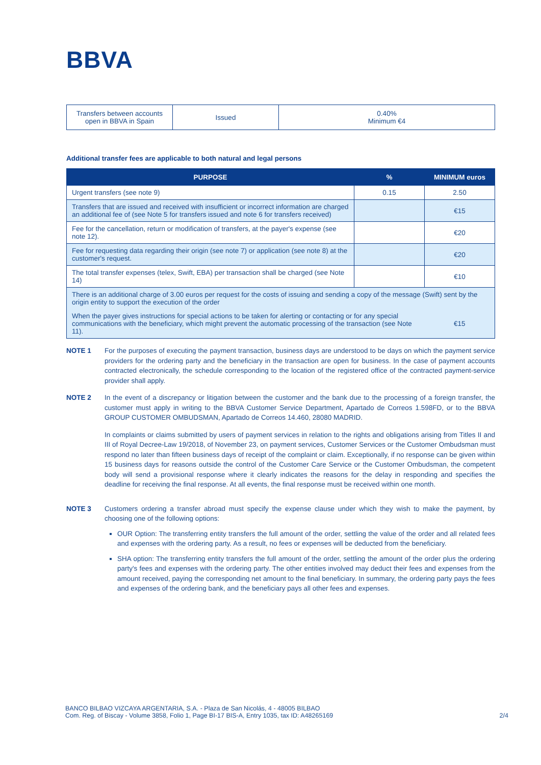BBVA
| Transfers between accounts open in BBVA in Spain | Issued | 0.40% Minimum €4 |
Additional transfer fees are applicable to both natural and legal persons
| PURPOSE | % | MINIMUM euros |
| --- | --- | --- |
| Urgent transfers (see note 9) | 0.15 | 2.50 |
| Transfers that are issued and received with insufficient or incorrect information are charged an additional fee of (see Note 5 for transfers issued and note 6 for transfers received) | | €15 |
| Fee for the cancellation, return or modification of transfers, at the payer's expense (see note 12). | | €20 |
| Fee for requesting data regarding their origin (see note 7) or application (see note 8) at the customer's request. | | €20 |
| The total transfer expenses (telex, Swift, EBA) per transaction shall be charged (see Note 14) | | €10 |
| There is an additional charge of 3.00 euros per request for the costs of issuing and sending a copy of the message (Swift) sent by the origin entity to support the execution of the order | | |
| When the payer gives instructions for special actions to be taken for alerting or contacting or for any special communications with the beneficiary, which might prevent the automatic processing of the transaction (see Note 11). | | €15 |
NOTE 1 For the purposes of executing the payment transaction, business days are understood to be days on which the payment service providers for the ordering party and the beneficiary in the transaction are open for business. In the case of payment accounts contracted electronically, the schedule corresponding to the location of the registered office of the contracted payment-service provider shall apply.
NOTE 2 In the event of a discrepancy or litigation between the customer and the bank due to the processing of a foreign transfer, the customer must apply in writing to the BBVA Customer Service Department, Apartado de Correos 1.598FD, or to the BBVA GROUP CUSTOMER OMBUDSMAN, Apartado de Correos 14.460, 28080 MADRID.
In complaints or claims submitted by users of payment services in relation to the rights and obligations arising from Titles II and III of Royal Decree-Law 19/2018, of November 23, on payment services, Customer Services or the Customer Ombudsman must respond no later than fifteen business days of receipt of the complaint or claim. Exceptionally, if no response can be given within 15 business days for reasons outside the control of the Customer Care Service or the Customer Ombudsman, the competent body will send a provisional response where it clearly indicates the reasons for the delay in responding and specifies the deadline for receiving the final response. At all events, the final response must be received within one month.
NOTE 3 Customers ordering a transfer abroad must specify the expense clause under which they wish to make the payment, by choosing one of the following options:
OUR Option: The transferring entity transfers the full amount of the order, settling the value of the order and all related fees and expenses with the ordering party. As a result, no fees or expenses will be deducted from the beneficiary.
SHA option: The transferring entity transfers the full amount of the order, settling the amount of the order plus the ordering party's fees and expenses with the ordering party. The other entities involved may deduct their fees and expenses from the amount received, paying the corresponding net amount to the final beneficiary. In summary, the ordering party pays the fees and expenses of the ordering bank, and the beneficiary pays all other fees and expenses.
BANCO BILBAO VIZCAYA ARGENTARIA, S.A. - Plaza de San Nicolás, 4 - 48005 BILBAO
Com. Reg. of Biscay - Volume 3858, Folio 1, Page BI-17 BIS-A, Entry 1035, tax ID: A48265169
2/4